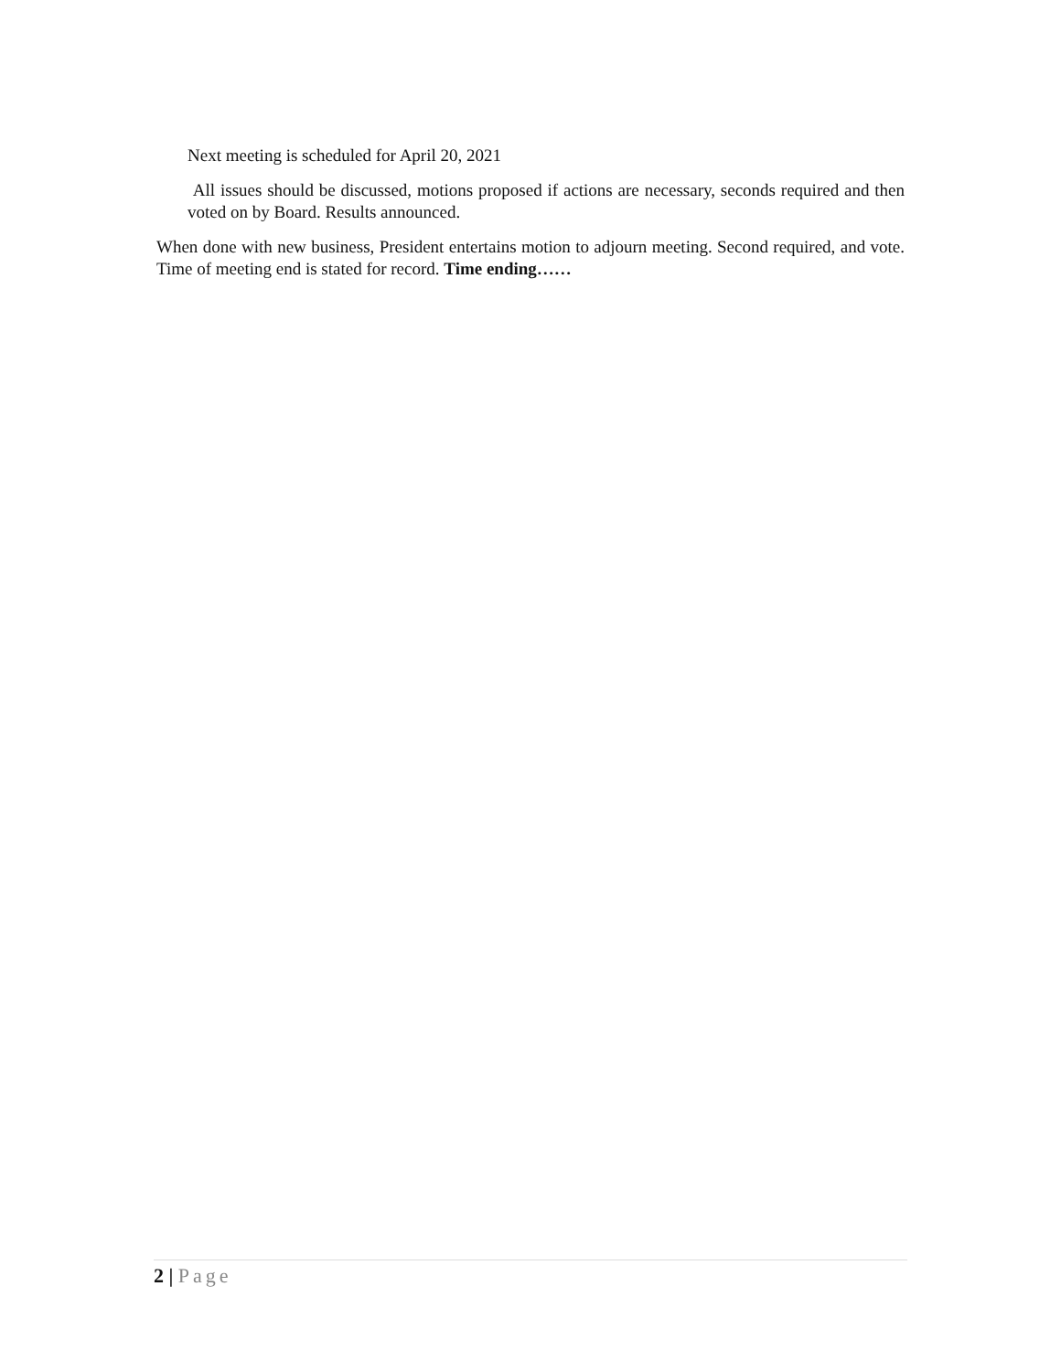Next meeting is scheduled for April 20, 2021
All issues should be discussed, motions proposed if actions are necessary, seconds required and then voted on by Board. Results announced.
When done with new business, President entertains motion to adjourn meeting. Second required, and vote. Time of meeting end is stated for record. Time ending……
2 | Page